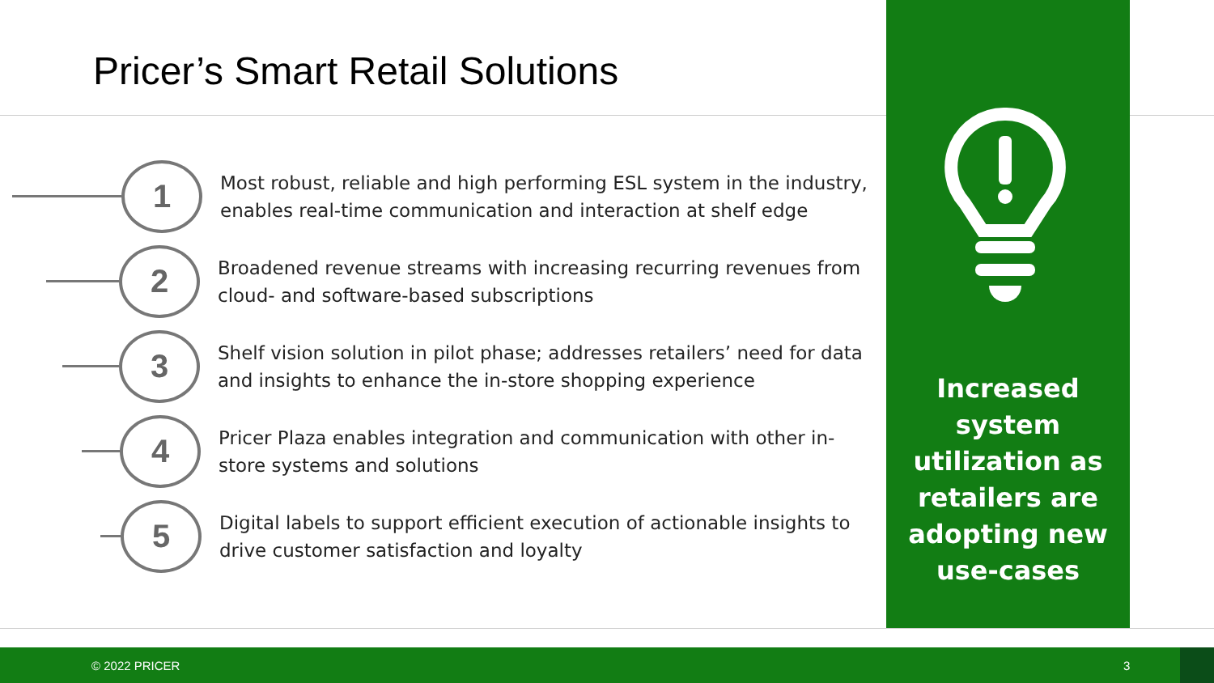Pricer’s Smart Retail Solutions
1
Most robust, reliable and high performing ESL system in the industry,
enables real-time communication and interaction at shelf edge
2
Broadened revenue streams with increasing recurring revenues from
cloud- and software-based subscriptions
3
Shelf vision solution in pilot phase; addresses retailers’ need for data
and insights to enhance the in-store shopping experience
4
Pricer Plaza enables integration and communication with other in-
store systems and solutions
5
Digital labels to support efficient execution of actionable insights to
drive customer satisfaction and loyalty
Increased system utilization as retailers are adopting new use-cases
© 2022 PRICER 3